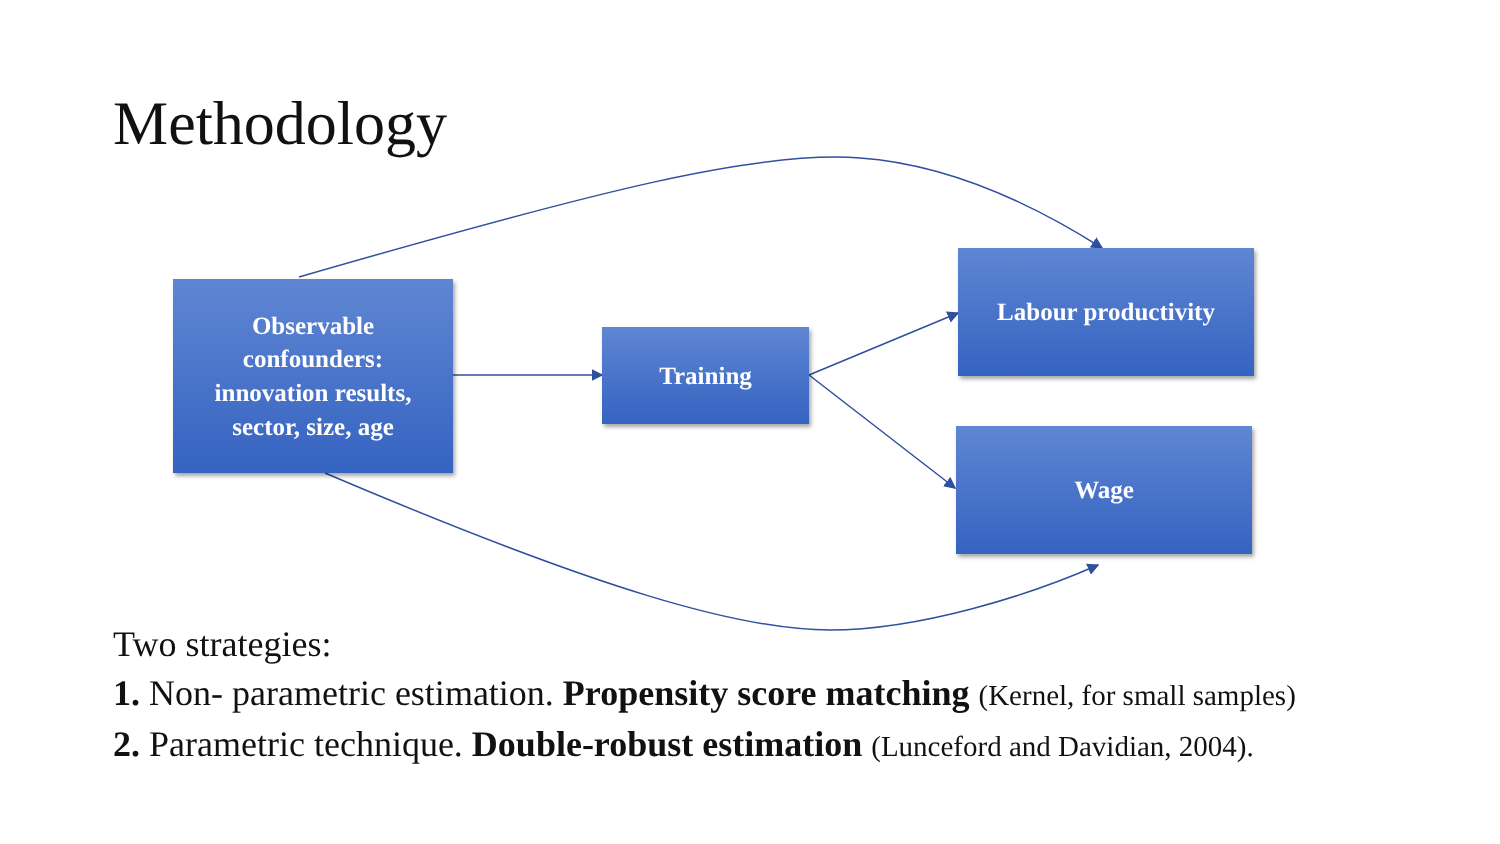Methodology
Observable
confounders:
innovation results,
sector, size, age
Training
Labour productivity
Wage
Two strategies:
1. Non- parametric estimation. Propensity score matching (Kernel, for small samples)
2. Parametric technique. Double-robust estimation (Lunceford and Davidian, 2004).